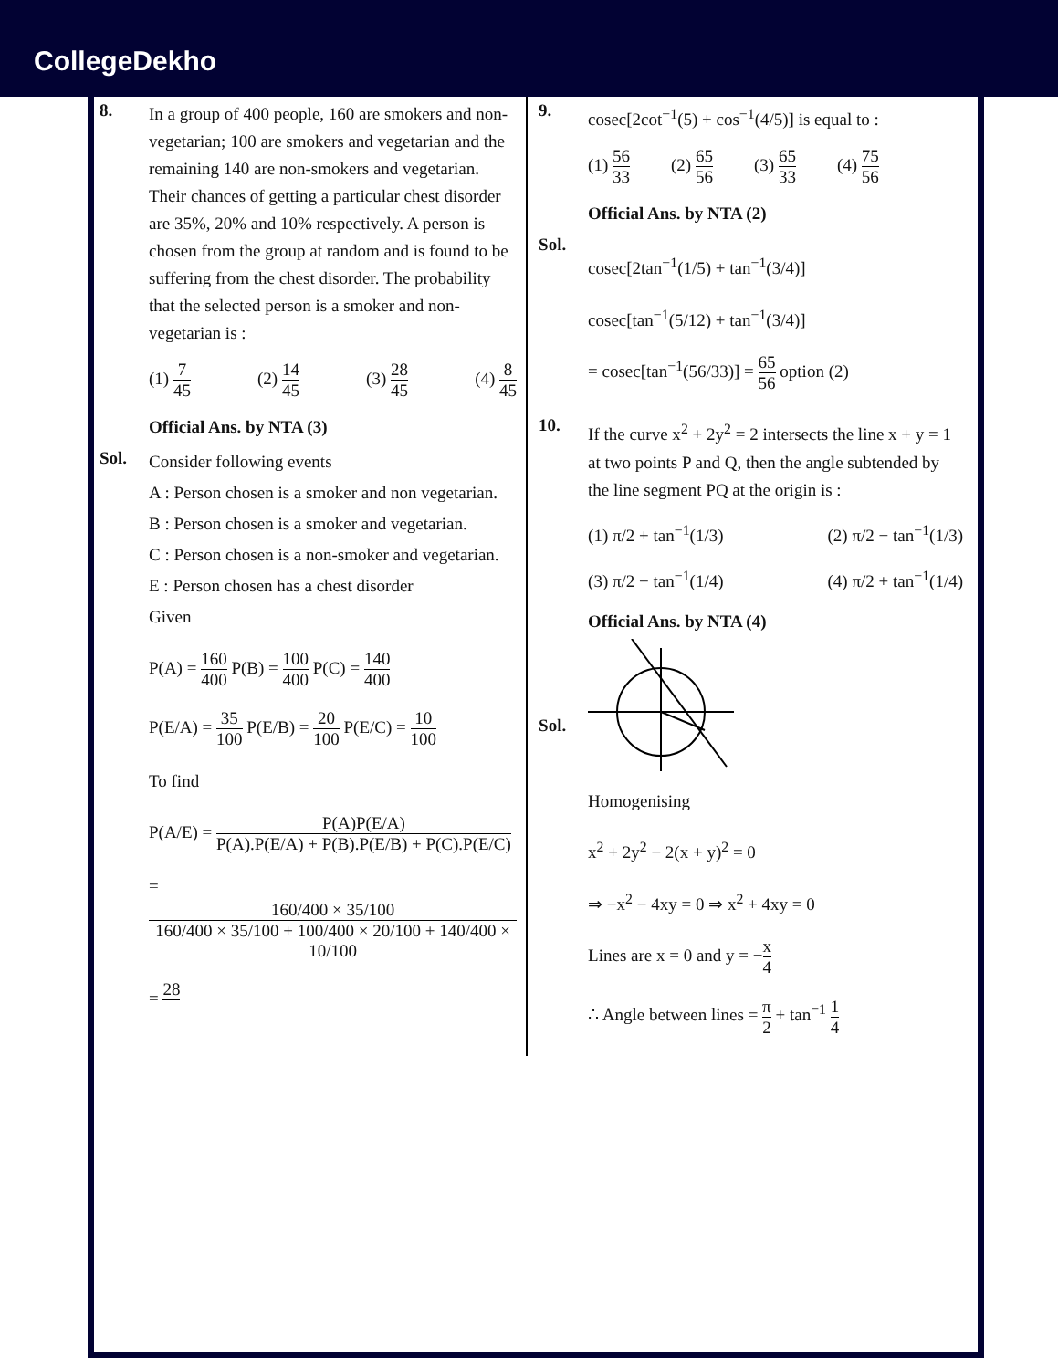CollegeDekho
8.
In a group of 400 people, 160 are smokers and non-vegetarian; 100 are smokers and vegetarian and the remaining 140 are non-smokers and vegetarian. Their chances of getting a particular chest disorder are 35%, 20% and 10% respectively. A person is chosen from the group at random and is found to be suffering from the chest disorder. The probability that the selected person is a smoker and non-vegetarian is :
(1) 7 45 (2) 14 45 (3) 28 45 (4) 8 45
Official Ans. by NTA (3)
Sol.
Consider following events
A : Person chosen is a smoker and non vegetarian.
B : Person chosen is a smoker and vegetarian.
C : Person chosen is a non-smoker and vegetarian.
E : Person chosen has a chest disorder
Given
P(A) = 160 400 P(B) = 100 400 P(C) = 140 400
P(E/A) = 35 100 P(E/B) = 20 100 P(E/C) = 10 100
To find
P(A/E) = P(A)P(E/A) P(A).P(E/A) + P(B).P(E/B) + P(C).P(E/C)
= 160/400 × 35/100 160/400 × 35/100 + 100/400 × 20/100 + 140/400 × 10/100
= 28
9.
cosec[2cot<sup>−1</sup>(5) + cos<sup>−1</sup>(4/5)] is equal to :
(1) 56 33 (2) 65 56 (3) 65 33 (4) 75 56
Official Ans. by NTA (2)
Sol.
cosec[2tan<sup>−1</sup>(1/5) + tan<sup>−1</sup>(3/4)]
cosec[tan<sup>−1</sup>(5/12) + tan<sup>−1</sup>(3/4)]
= cosec[tan<sup>−1</sup>(56/33)] = 65 56 option (2)
10.
If the curve x<sup>2</sup> + 2y<sup>2</sup> = 2 intersects the line x + y = 1 at two points P and Q, then the angle subtended by the line segment PQ at the origin is :
(1) π/2 + tan<sup>−1</sup>(1/3) (2) π/2 − tan<sup>−1</sup>(1/3)
(3) π/2 − tan<sup>−1</sup>(1/4) (4) π/2 + tan<sup>−1</sup>(1/4)
Official Ans. by NTA (4)
Sol.
Homogenising
x<sup>2</sup> + 2y<sup>2</sup> − 2(x + y)<sup>2</sup> = 0
⇒ −x<sup>2</sup> − 4xy = 0 ⇒ x<sup>2</sup> + 4xy = 0
Lines are x = 0 and y = −x 4
∴ Angle between lines = π 2 + tan<sup>−1</sup> 1 4